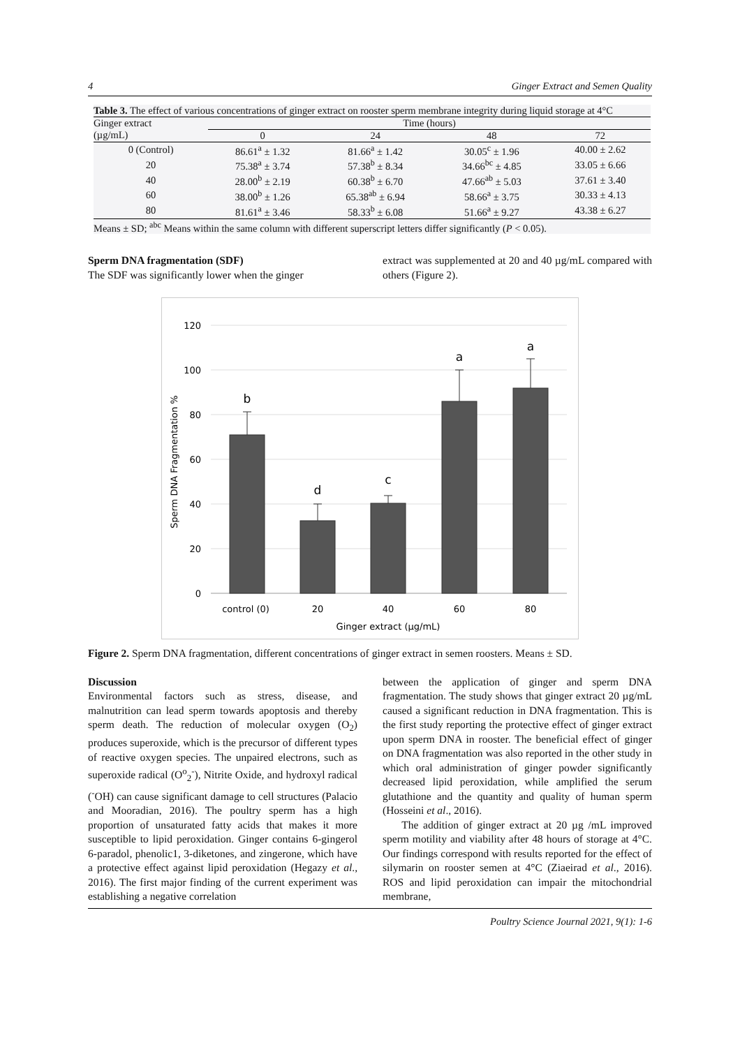4 Ginger Extract and Semen Quality
Table 3. The effect of various concentrations of ginger extract on rooster sperm membrane integrity during liquid storage at 4°C
| Ginger extract (µg/mL) | Time (hours) | | | |
| --- | --- | --- | --- | --- |
| | 0 | 24 | 48 | 72 |
| 0 (Control) | 86.61<sup>a</sup> ± 1.32 | 81.66<sup>a</sup> ± 1.42 | 30.05<sup>c</sup> ± 1.96 | 40.00 ± 2.62 |
| 20 | 75.38<sup>a</sup> ± 3.74 | 57.38<sup>b</sup> ± 8.34 | 34.66<sup>bc</sup> ± 4.85 | 33.05 ± 6.66 |
| 40 | 28.00<sup>b</sup> ± 2.19 | 60.38<sup>b</sup> ± 6.70 | 47.66<sup>ab</sup> ± 5.03 | 37.61 ± 3.40 |
| 60 | 38.00<sup>b</sup> ± 1.26 | 65.38<sup>ab</sup> ± 6.94 | 58.66<sup>a</sup> ± 3.75 | 30.33 ± 4.13 |
| 80 | 81.61<sup>a</sup> ± 3.46 | 58.33<sup>b</sup> ± 6.08 | 51.66<sup>a</sup> ± 9.27 | 43.38 ± 6.27 |
Means ± SD; <sup>abc</sup> Means within the same column with different superscript letters differ significantly (P < 0.05).
Sperm DNA fragmentation (SDF)
The SDF was significantly lower when the ginger
extract was supplemented at 20 and 40 µg/mL compared with others (Figure 2).
120
100
80
60
40
20
0
Sperm DNA Fragmentation %
b
d
c
a
a
control (0)
20
40
60
80
Ginger extract (µg/mL)
Figure 2. Sperm DNA fragmentation, different concentrations of ginger extract in semen roosters. Means ± SD.
Discussion
Environmental factors such as stress, disease, and malnutrition can lead sperm towards apoptosis and thereby sperm death. The reduction of molecular oxygen (O<sub>2</sub>) produces superoxide, which is the precursor of different types of reactive oxygen species. The unpaired electrons, such as superoxide radical (O<sup>o</sup><sub>2</sub><sup>-</sup>), Nitrite Oxide, and hydroxyl radical (<sup>-</sup>OH) can cause significant damage to cell structures (Palacio and Mooradian, 2016). The poultry sperm has a high proportion of unsaturated fatty acids that makes it more susceptible to lipid peroxidation. Ginger contains 6-gingerol 6-paradol, phenolic1, 3-diketones, and zingerone, which have a protective effect against lipid peroxidation (Hegazy et al., 2016). The first major finding of the current experiment was establishing a negative correlation
between the application of ginger and sperm DNA fragmentation. The study shows that ginger extract 20 µg/mL caused a significant reduction in DNA fragmentation. This is the first study reporting the protective effect of ginger extract upon sperm DNA in rooster. The beneficial effect of ginger on DNA fragmentation was also reported in the other study in which oral administration of ginger powder significantly decreased lipid peroxidation, while amplified the serum glutathione and the quantity and quality of human sperm (Hosseini et al., 2016).
The addition of ginger extract at 20 µg /mL improved sperm motility and viability after 48 hours of storage at 4°C. Our findings correspond with results reported for the effect of silymarin on rooster semen at 4°C (Ziaeirad et al., 2016). ROS and lipid peroxidation can impair the mitochondrial membrane,
Poultry Science Journal 2021, 9(1): 1-6